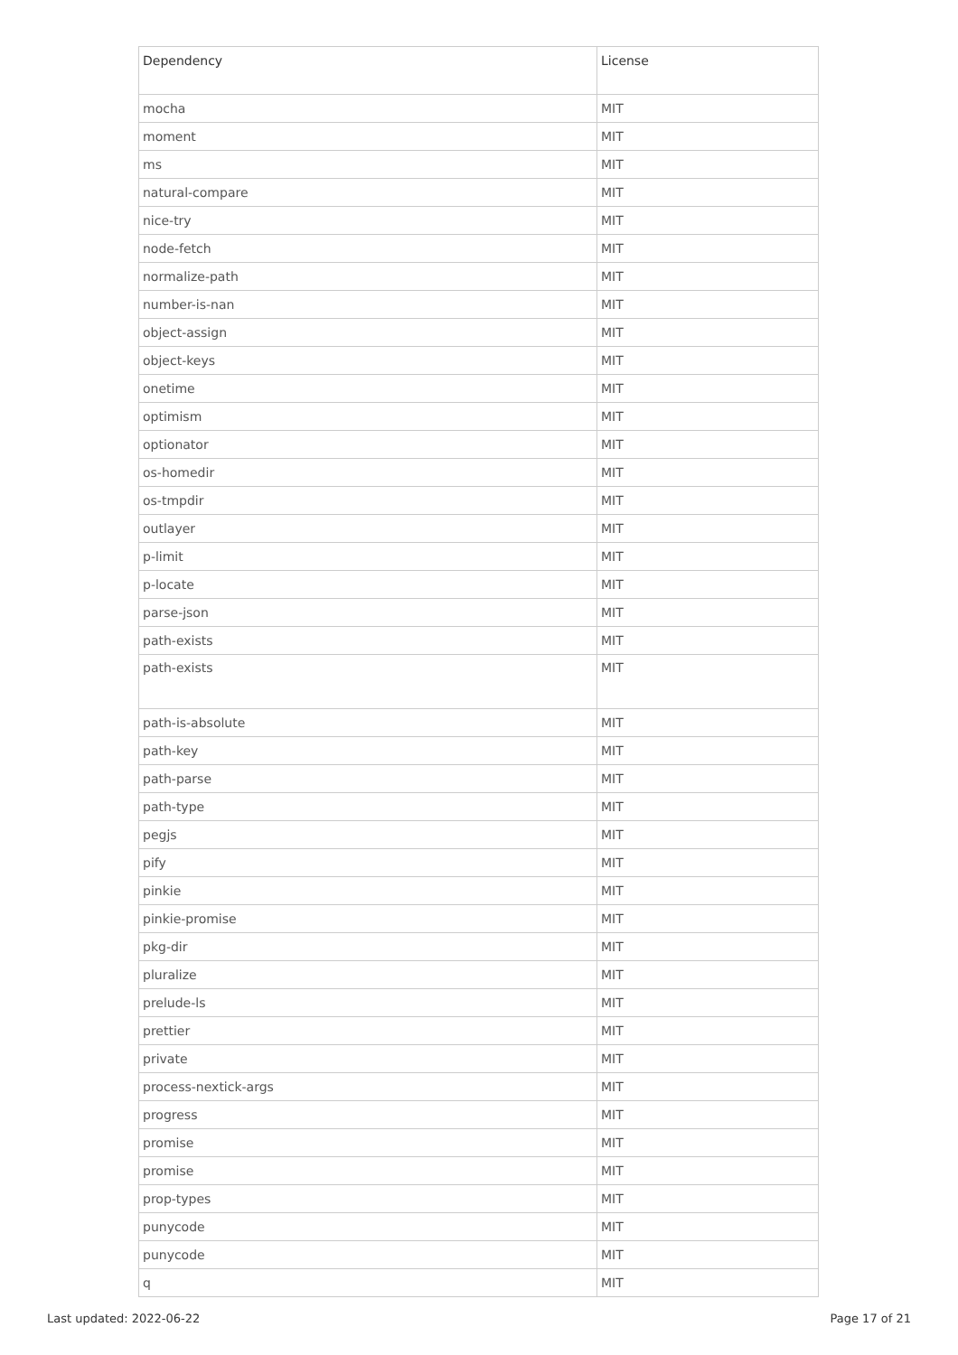| Dependency | License |
| --- | --- |
| mocha | MIT |
| moment | MIT |
| ms | MIT |
| natural-compare | MIT |
| nice-try | MIT |
| node-fetch | MIT |
| normalize-path | MIT |
| number-is-nan | MIT |
| object-assign | MIT |
| object-keys | MIT |
| onetime | MIT |
| optimism | MIT |
| optionator | MIT |
| os-homedir | MIT |
| os-tmpdir | MIT |
| outlayer | MIT |
| p-limit | MIT |
| p-locate | MIT |
| parse-json | MIT |
| path-exists | MIT |
| path-exists | MIT |
| path-is-absolute | MIT |
| path-key | MIT |
| path-parse | MIT |
| path-type | MIT |
| pegjs | MIT |
| pify | MIT |
| pinkie | MIT |
| pinkie-promise | MIT |
| pkg-dir | MIT |
| pluralize | MIT |
| prelude-ls | MIT |
| prettier | MIT |
| private | MIT |
| process-nextick-args | MIT |
| progress | MIT |
| promise | MIT |
| promise | MIT |
| prop-types | MIT |
| punycode | MIT |
| punycode | MIT |
| q | MIT |
Last updated: 2022-06-22 Page 17 of 21